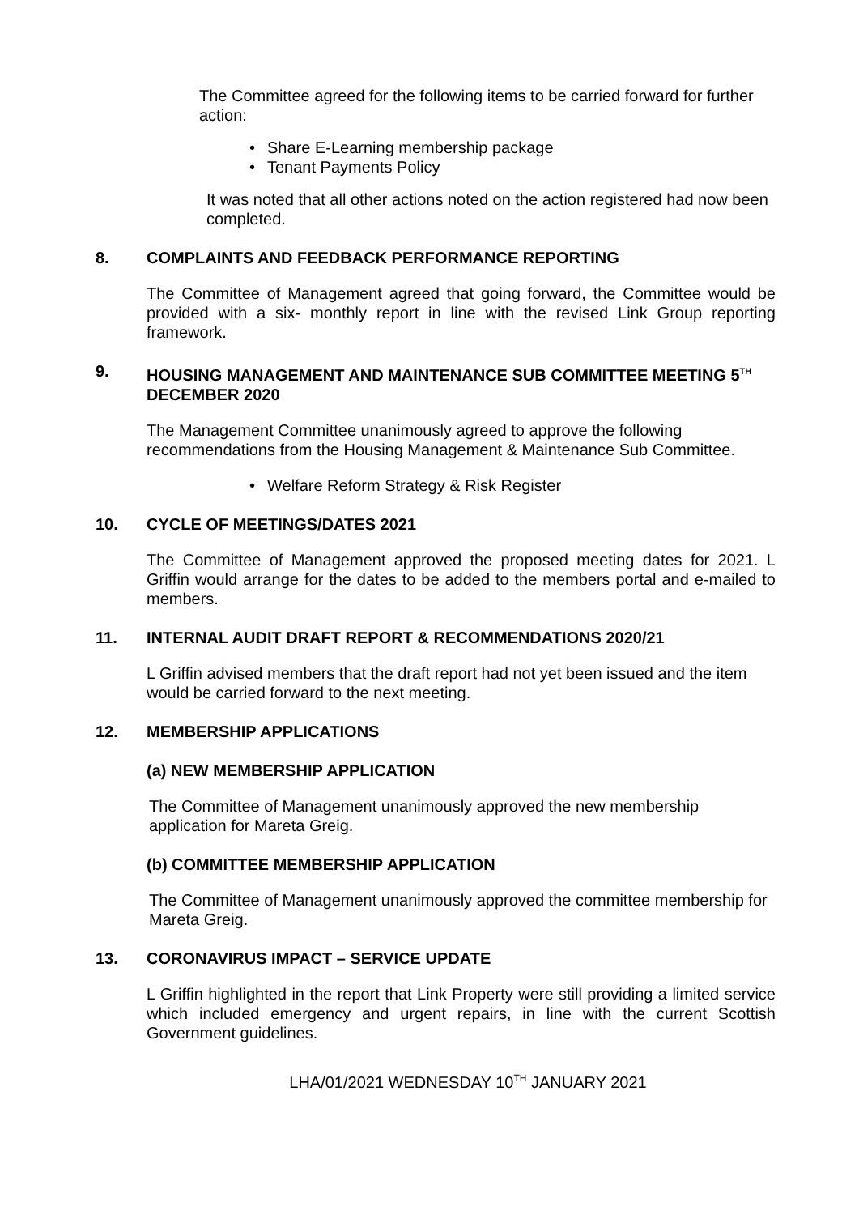The Committee agreed for the following items to be carried forward for further action:
Share E-Learning membership package
Tenant Payments Policy
It was noted that all other actions noted on the action registered had now been completed.
8. COMPLAINTS AND FEEDBACK PERFORMANCE REPORTING
The Committee of Management agreed that going forward, the Committee would be provided with a six- monthly report in line with the revised Link Group reporting framework.
9. HOUSING MANAGEMENT AND MAINTENANCE SUB COMMITTEE MEETING 5<sup>TH</sup> DECEMBER 2020
The Management Committee unanimously agreed to approve the following recommendations from the Housing Management & Maintenance Sub Committee.
Welfare Reform Strategy & Risk Register
10. CYCLE OF MEETINGS/DATES 2021
The Committee of Management approved the proposed meeting dates for 2021. L Griffin would arrange for the dates to be added to the members portal and e-mailed to members.
11. INTERNAL AUDIT DRAFT REPORT & RECOMMENDATIONS 2020/21
L Griffin advised members that the draft report had not yet been issued and the item would be carried forward to the next meeting.
12. MEMBERSHIP APPLICATIONS
(a) NEW MEMBERSHIP APPLICATION
The Committee of Management unanimously approved the new membership application for Mareta Greig.
(b) COMMITTEE MEMBERSHIP APPLICATION
The Committee of Management unanimously approved the committee membership for Mareta Greig.
13. CORONAVIRUS IMPACT – SERVICE UPDATE
L Griffin highlighted in the report that Link Property were still providing a limited service which included emergency and urgent repairs, in line with the current Scottish Government guidelines.
LHA/01/2021 WEDNESDAY 10<sup>TH</sup> JANUARY 2021